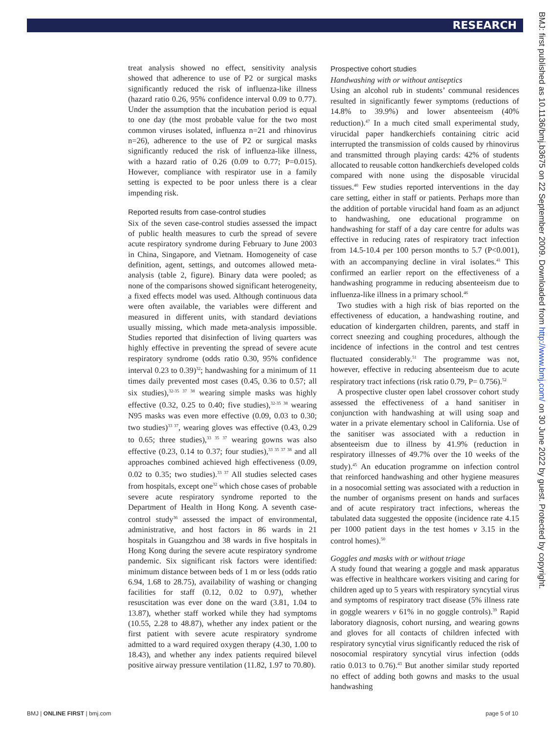RESEARCH
BMJ: first published as 10.1136/bmj.b3675 on 22 September 2009. Downloaded from http://www.bmj.com/ on 30 June 2022 by guest. Protected by copyright.
treat analysis showed no effect, sensitivity analysis showed that adherence to use of P2 or surgical masks significantly reduced the risk of influenza-like illness (hazard ratio 0.26, 95% confidence interval 0.09 to 0.77). Under the assumption that the incubation period is equal to one day (the most probable value for the two most common viruses isolated, influenza n=21 and rhinovirus n=26), adherence to the use of P2 or surgical masks significantly reduced the risk of influenza-like illness, with a hazard ratio of 0.26 (0.09 to 0.77; P=0.015). However, compliance with respirator use in a family setting is expected to be poor unless there is a clear impending risk.
Reported results from case-control studies
Six of the seven case-control studies assessed the impact of public health measures to curb the spread of severe acute respiratory syndrome during February to June 2003 in China, Singapore, and Vietnam. Homogeneity of case definition, agent, settings, and outcomes allowed meta-analysis (table 2, figure). Binary data were pooled; as none of the comparisons showed significant heterogeneity, a fixed effects model was used. Although continuous data were often available, the variables were different and measured in different units, with standard deviations usually missing, which made meta-analysis impossible. Studies reported that disinfection of living quarters was highly effective in preventing the spread of severe acute respiratory syndrome (odds ratio 0.30, 95% confidence interval 0.23 to 0.39)<sup>32</sup>; handwashing for a minimum of 11 times daily prevented most cases (0.45, 0.36 to 0.57; all six studies),<sup>32-35 37 38</sup> wearing simple masks was highly effective (0.32, 0.25 to 0.40; five studies),<sup>32-35 38</sup> wearing N95 masks was even more effective (0.09, 0.03 to 0.30; two studies)<sup>33 37</sup>, wearing gloves was effective (0.43, 0.29 to 0.65; three studies),<sup>33 35 37</sup> wearing gowns was also effective (0.23, 0.14 to 0.37; four studies),<sup>33 35 37 38</sup> and all approaches combined achieved high effectiveness (0.09, 0.02 to 0.35; two studies).<sup>33 37</sup> All studies selected cases from hospitals, except one<sup>32</sup> which chose cases of probable severe acute respiratory syndrome reported to the Department of Health in Hong Kong. A seventh case-control study<sup>36</sup> assessed the impact of environmental, administrative, and host factors in 86 wards in 21 hospitals in Guangzhou and 38 wards in five hospitals in Hong Kong during the severe acute respiratory syndrome pandemic. Six significant risk factors were identified: minimum distance between beds of 1 m or less (odds ratio 6.94, 1.68 to 28.75), availability of washing or changing facilities for staff (0.12, 0.02 to 0.97), whether resuscitation was ever done on the ward (3.81, 1.04 to 13.87), whether staff worked while they had symptoms (10.55, 2.28 to 48.87), whether any index patient or the first patient with severe acute respiratory syndrome admitted to a ward required oxygen therapy (4.30, 1.00 to 18.43), and whether any index patients required bilevel positive airway pressure ventilation (11.82, 1.97 to 70.80).
Prospective cohort studies
Handwashing with or without antiseptics
Using an alcohol rub in students’ communal residences resulted in significantly fewer symptoms (reductions of 14.8% to 39.9%) and lower absenteeism (40% reduction).<sup>47</sup> In a much cited small experimental study, virucidal paper handkerchiefs containing citric acid interrupted the transmission of colds caused by rhinovirus and transmitted through playing cards: 42% of students allocated to reusable cotton handkerchiefs developed colds compared with none using the disposable virucidal tissues.<sup>40</sup> Few studies reported interventions in the day care setting, either in staff or patients. Perhaps more than the addition of portable virucidal hand foam as an adjunct to handwashing, one educational programme on handwashing for staff of a day care centre for adults was effective in reducing rates of respiratory tract infection from 14.5-10.4 per 100 person months to 5.7 (P<0.001), with an accompanying decline in viral isolates.<sup>41</sup> This confirmed an earlier report on the effectiveness of a handwashing programme in reducing absenteeism due to influenza-like illness in a primary school.<sup>46</sup>
Two studies with a high risk of bias reported on the effectiveness of education, a handwashing routine, and education of kindergarten children, parents, and staff in correct sneezing and coughing procedures, although the incidence of infections in the control and test centres fluctuated considerably.<sup>51</sup> The programme was not, however, effective in reducing absenteeism due to acute respiratory tract infections (risk ratio 0.79, P= 0.756).<sup>52</sup>
A prospective cluster open label crossover cohort study assessed the effectiveness of a hand sanitiser in conjunction with handwashing at will using soap and water in a private elementary school in California. Use of the sanitiser was associated with a reduction in absenteeism due to illness by 41.9% (reduction in respiratory illnesses of 49.7% over the 10 weeks of the study).<sup>45</sup> An education programme on infection control that reinforced handwashing and other hygiene measures in a nosocomial setting was associated with a reduction in the number of organisms present on hands and surfaces and of acute respiratory tract infections, whereas the tabulated data suggested the opposite (incidence rate 4.15 per 1000 patient days in the test homes v 3.15 in the control homes).<sup>50</sup>
Goggles and masks with or without triage
A study found that wearing a goggle and mask apparatus was effective in healthcare workers visiting and caring for children aged up to 5 years with respiratory syncytial virus and symptoms of respiratory tract disease (5% illness rate in goggle wearers v 61% in no goggle controls).<sup>39</sup> Rapid laboratory diagnosis, cohort nursing, and wearing gowns and gloves for all contacts of children infected with respiratory syncytial virus significantly reduced the risk of nosocomial respiratory syncytial virus infection (odds ratio 0.013 to 0.76).<sup>43</sup> But another similar study reported no effect of adding both gowns and masks to the usual handwashing
BMJ | ONLINE FIRST | bmj.com page 5 of 10